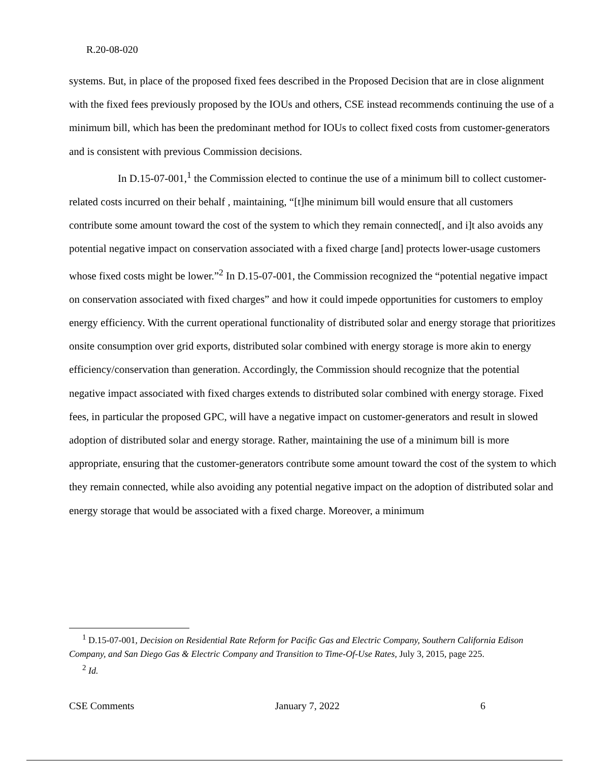R.20-08-020
systems. But, in place of the proposed fixed fees described in the Proposed Decision that are in close alignment with the fixed fees previously proposed by the IOUs and others, CSE instead recommends continuing the use of a minimum bill, which has been the predominant method for IOUs to collect fixed costs from customer-generators and is consistent with previous Commission decisions.
In D.15-07-001,<sup>1</sup> the Commission elected to continue the use of a minimum bill to collect customer-related costs incurred on their behalf , maintaining, “[t]he minimum bill would ensure that all customers contribute some amount toward the cost of the system to which they remain connected[, and i]t also avoids any potential negative impact on conservation associated with a fixed charge [and] protects lower-usage customers whose fixed costs might be lower.”<sup>2</sup> In D.15-07-001, the Commission recognized the “potential negative impact on conservation associated with fixed charges” and how it could impede opportunities for customers to employ energy efficiency. With the current operational functionality of distributed solar and energy storage that prioritizes onsite consumption over grid exports, distributed solar combined with energy storage is more akin to energy efficiency/conservation than generation. Accordingly, the Commission should recognize that the potential negative impact associated with fixed charges extends to distributed solar combined with energy storage. Fixed fees, in particular the proposed GPC, will have a negative impact on customer-generators and result in slowed adoption of distributed solar and energy storage. Rather, maintaining the use of a minimum bill is more appropriate, ensuring that the customer-generators contribute some amount toward the cost of the system to which they remain connected, while also avoiding any potential negative impact on the adoption of distributed solar and energy storage that would be associated with a fixed charge. Moreover, a minimum
<sup>1</sup> D.15-07-001, Decision on Residential Rate Reform for Pacific Gas and Electric Company, Southern California Edison Company, and San Diego Gas & Electric Company and Transition to Time-Of-Use Rates, July 3, 2015, page 225.
<sup>2</sup> Id.
CSE Comments January 7, 2022 6